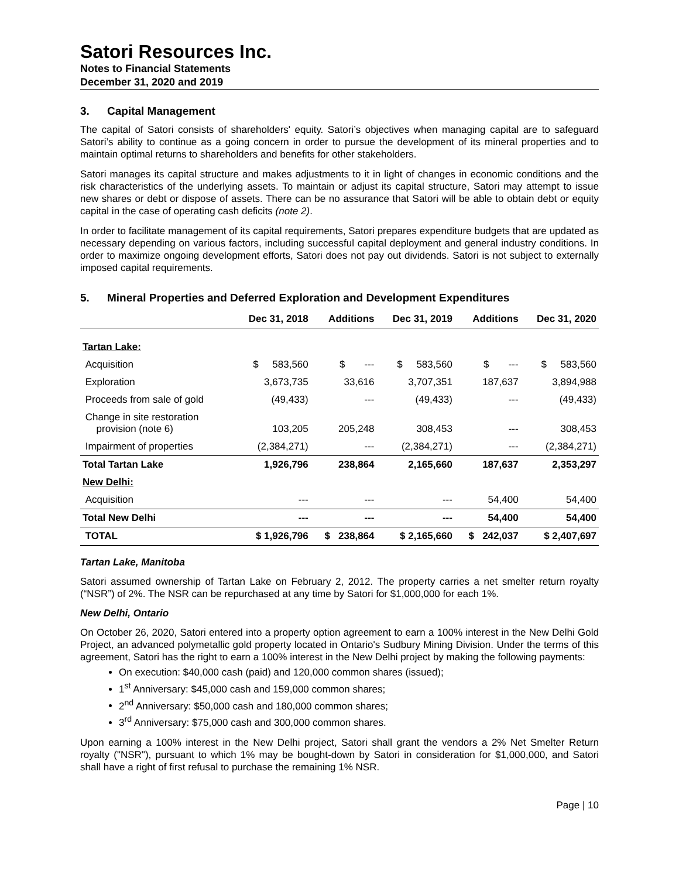Satori Resources Inc.
Notes to Financial Statements
December 31, 2020 and 2019
3. Capital Management
The capital of Satori consists of shareholders' equity. Satori’s objectives when managing capital are to safeguard Satori’s ability to continue as a going concern in order to pursue the development of its mineral properties and to maintain optimal returns to shareholders and benefits for other stakeholders.
Satori manages its capital structure and makes adjustments to it in light of changes in economic conditions and the risk characteristics of the underlying assets. To maintain or adjust its capital structure, Satori may attempt to issue new shares or debt or dispose of assets. There can be no assurance that Satori will be able to obtain debt or equity capital in the case of operating cash deficits (note 2).
In order to facilitate management of its capital requirements, Satori prepares expenditure budgets that are updated as necessary depending on various factors, including successful capital deployment and general industry conditions. In order to maximize ongoing development efforts, Satori does not pay out dividends. Satori is not subject to externally imposed capital requirements.
5. Mineral Properties and Deferred Exploration and Development Expenditures
| | Dec 31, 2018 | Additions | Dec 31, 2019 | Additions | Dec 31, 2020 |
| --- | --- | --- | --- | --- | --- |
| Tartan Lake: | | | | | |
| Acquisition | $ 583,560 | $ --- | $ 583,560 | $ --- | $ 583,560 |
| Exploration | 3,673,735 | 33,616 | 3,707,351 | 187,637 | 3,894,988 |
| Proceeds from sale of gold | (49,433) | --- | (49,433) | --- | (49,433) |
| Change in site restoration provision (note 6) | 103,205 | 205,248 | 308,453 | --- | 308,453 |
| Impairment of properties | (2,384,271) | --- | (2,384,271) | --- | (2,384,271) |
| Total Tartan Lake | 1,926,796 | 238,864 | 2,165,660 | 187,637 | 2,353,297 |
| New Delhi: | | | | | |
| Acquisition | --- | --- | --- | 54,400 | 54,400 |
| Total New Delhi | --- | --- | --- | 54,400 | 54,400 |
| TOTAL | $ 1,926,796 | $ 238,864 | $ 2,165,660 | $ 242,037 | $ 2,407,697 |
Tartan Lake, Manitoba
Satori assumed ownership of Tartan Lake on February 2, 2012. The property carries a net smelter return royalty (“NSR”) of 2%. The NSR can be repurchased at any time by Satori for $1,000,000 for each 1%.
New Delhi, Ontario
On October 26, 2020, Satori entered into a property option agreement to earn a 100% interest in the New Delhi Gold Project, an advanced polymetallic gold property located in Ontario's Sudbury Mining Division. Under the terms of this agreement, Satori has the right to earn a 100% interest in the New Delhi project by making the following payments:
On execution: $40,000 cash (paid) and 120,000 common shares (issued);
1<sup>st</sup> Anniversary: $45,000 cash and 159,000 common shares;
2<sup>nd</sup> Anniversary: $50,000 cash and 180,000 common shares;
3<sup>rd</sup> Anniversary: $75,000 cash and 300,000 common shares.
Upon earning a 100% interest in the New Delhi project, Satori shall grant the vendors a 2% Net Smelter Return royalty ("NSR"), pursuant to which 1% may be bought-down by Satori in consideration for $1,000,000, and Satori shall have a right of first refusal to purchase the remaining 1% NSR.
Page | 10